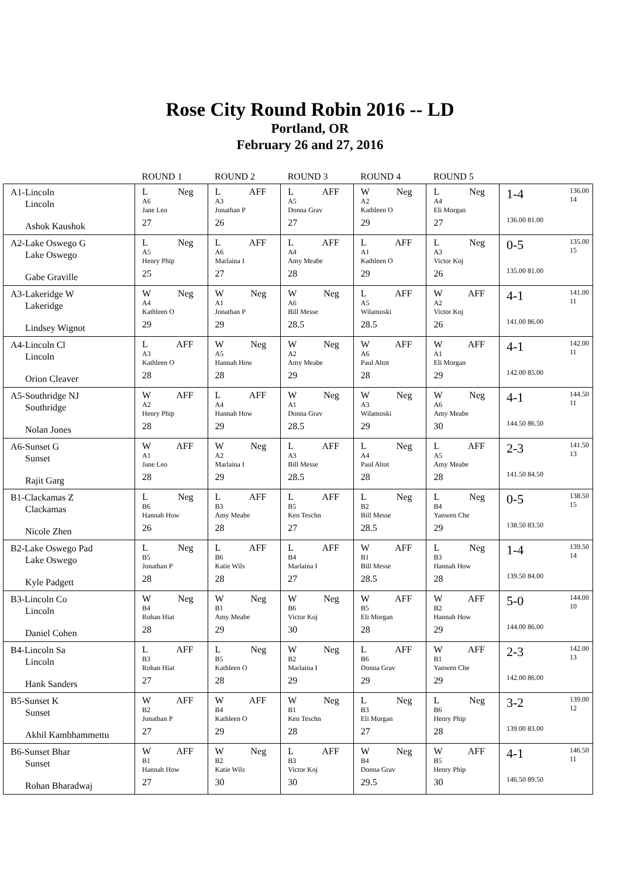Rose City Round Robin 2016 -- LD
Portland, OR
February 26 and 27, 2016
| | ROUND 1 | ROUND 2 | ROUND 3 | ROUND 4 | ROUND 5 | |
| --- | --- | --- | --- | --- | --- | --- |
| A1-Lincoln Lincoln Ashok Kaushok | L Neg A6 Jane Leo 27 | L AFF A3 Jonathan P 26 | L AFF A5 Donna Grav 27 | W Neg A2 Kathleen O 29 | L Neg A4 Eli Morgan 27 | 1-4 136.00 14 136.00 81.00 |
| A2-Lake Oswego G Lake Oswego Gabe Graville | L Neg A5 Henry Phip 25 | L AFF A6 Marlaina I 27 | L AFF A4 Amy Meabe 28 | L AFF A1 Kathleen O 29 | L Neg A3 Victor Koj 26 | 0-5 135.00 15 135.00 81.00 |
| A3-Lakeridge W Lakeridge Lindsey Wignot | W Neg A4 Kathleen O 29 | W Neg A1 Jonathan P 29 | W Neg A6 Bill Messe 28.5 | L AFF A5 Wilamoski 28.5 | W AFF A2 Victor Koj 26 | 4-1 141.00 11 141.00 86.00 |
| A4-Lincoln Cl Lincoln Orion Cleaver | L AFF A3 Kathleen O 28 | W Neg A5 Hannah How 28 | W Neg A2 Amy Meabe 29 | W AFF A6 Paul Altot 28 | W AFF A1 Eli Morgan 29 | 4-1 142.00 11 142.00 85.00 |
| A5-Southridge NJ Southridge Nolan Jones | W AFF A2 Henry Phip 28 | L AFF A4 Hannah How 29 | W Neg A1 Donna Grav 28.5 | W Neg A3 Wilamoski 29 | W Neg A6 Amy Meabe 30 | 4-1 144.50 11 144.50 86.50 |
| A6-Sunset G Sunset Rajit Garg | W AFF A1 Jane Leo 28 | W Neg A2 Marlaina I 29 | L AFF A3 Bill Messe 28.5 | L Neg A4 Paul Altot 28 | L AFF A5 Amy Meabe 28 | 2-3 141.50 13 141.50 84.50 |
| B1-Clackamas Z Clackamas Nicole Zhen | L Neg B6 Hannah How 26 | L AFF B3 Amy Meabe 28 | L AFF B5 Ken Teschn 27 | L Neg B2 Bill Messe 28.5 | L Neg B4 Yanwen Che 29 | 0-5 138.50 15 138.50 83.50 |
| B2-Lake Oswego Pad Lake Oswego Kyle Padgett | L Neg B5 Jonathan P 28 | L AFF B6 Katie Wils 28 | L AFF B4 Marlaina I 27 | W AFF B1 Bill Messe 28.5 | L Neg B3 Hannah How 28 | 1-4 139.50 14 139.50 84.00 |
| B3-Lincoln Co Lincoln Daniel Cohen | W Neg B4 Rohan Hiat 28 | W Neg B1 Amy Meabe 29 | W Neg B6 Victor Koj 30 | W AFF B5 Eli Morgan 28 | W AFF B2 Hannah How 29 | 5-0 144.00 10 144.00 86.00 |
| B4-Lincoln Sa Lincoln Hank Sanders | L AFF B3 Rohan Hiat 27 | L Neg B5 Kathleen O 28 | W Neg B2 Marlaina I 29 | L AFF B6 Donna Grav 29 | W AFF B1 Yanwen Che 29 | 2-3 142.00 13 142.00 86.00 |
| B5-Sunset K Sunset Akhil Kambhammettu | W AFF B2 Jonathan P 27 | W AFF B4 Kathleen O 29 | W Neg B1 Ken Teschn 28 | L Neg B3 Eli Morgan 27 | L Neg B6 Henry Phip 28 | 3-2 139.00 12 139.00 83.00 |
| B6-Sunset Bhar Sunset Rohan Bharadwaj | W AFF B1 Hannah How 27 | W Neg B2 Katie Wils 30 | L AFF B3 Victor Koj 30 | W Neg B4 Donna Grav 29.5 | W AFF B5 Henry Phip 30 | 4-1 146.50 11 146.50 89.50 |